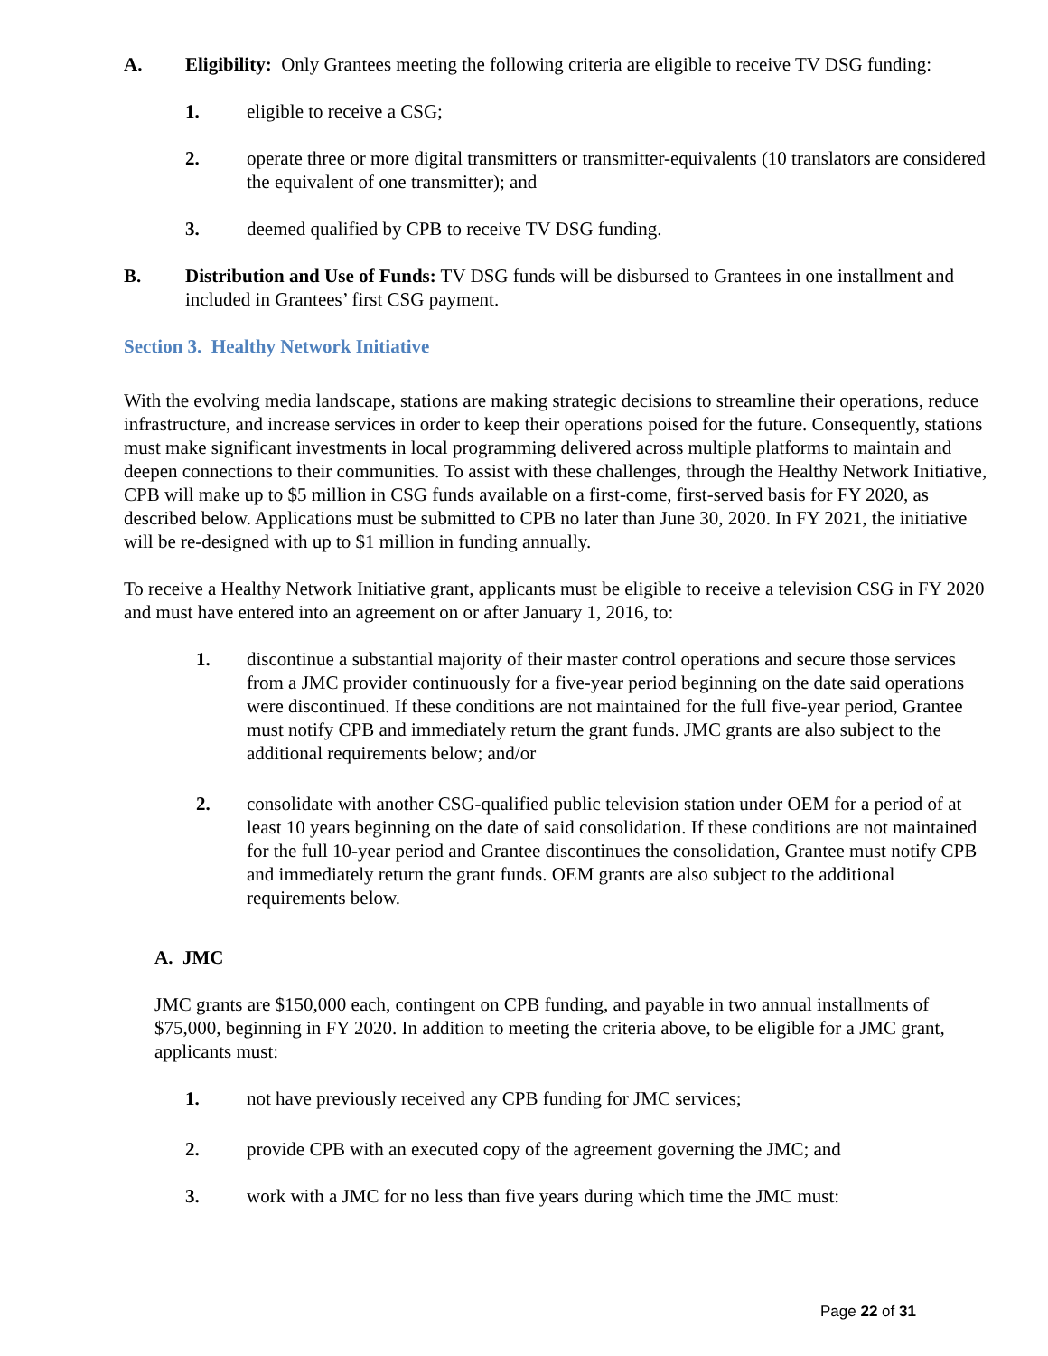A. Eligibility: Only Grantees meeting the following criteria are eligible to receive TV DSG funding:
1. eligible to receive a CSG;
2. operate three or more digital transmitters or transmitter-equivalents (10 translators are considered the equivalent of one transmitter); and
3. deemed qualified by CPB to receive TV DSG funding.
B. Distribution and Use of Funds: TV DSG funds will be disbursed to Grantees in one installment and included in Grantees’ first CSG payment.
Section 3. Healthy Network Initiative
With the evolving media landscape, stations are making strategic decisions to streamline their operations, reduce infrastructure, and increase services in order to keep their operations poised for the future. Consequently, stations must make significant investments in local programming delivered across multiple platforms to maintain and deepen connections to their communities. To assist with these challenges, through the Healthy Network Initiative, CPB will make up to $5 million in CSG funds available on a first-come, first-served basis for FY 2020, as described below. Applications must be submitted to CPB no later than June 30, 2020. In FY 2021, the initiative will be re-designed with up to $1 million in funding annually.
To receive a Healthy Network Initiative grant, applicants must be eligible to receive a television CSG in FY 2020 and must have entered into an agreement on or after January 1, 2016, to:
1. discontinue a substantial majority of their master control operations and secure those services from a JMC provider continuously for a five-year period beginning on the date said operations were discontinued. If these conditions are not maintained for the full five-year period, Grantee must notify CPB and immediately return the grant funds. JMC grants are also subject to the additional requirements below; and/or
2. consolidate with another CSG-qualified public television station under OEM for a period of at least 10 years beginning on the date of said consolidation. If these conditions are not maintained for the full 10-year period and Grantee discontinues the consolidation, Grantee must notify CPB and immediately return the grant funds. OEM grants are also subject to the additional requirements below.
A. JMC
JMC grants are $150,000 each, contingent on CPB funding, and payable in two annual installments of $75,000, beginning in FY 2020. In addition to meeting the criteria above, to be eligible for a JMC grant, applicants must:
1. not have previously received any CPB funding for JMC services;
2. provide CPB with an executed copy of the agreement governing the JMC; and
3. work with a JMC for no less than five years during which time the JMC must:
Page 22 of 31